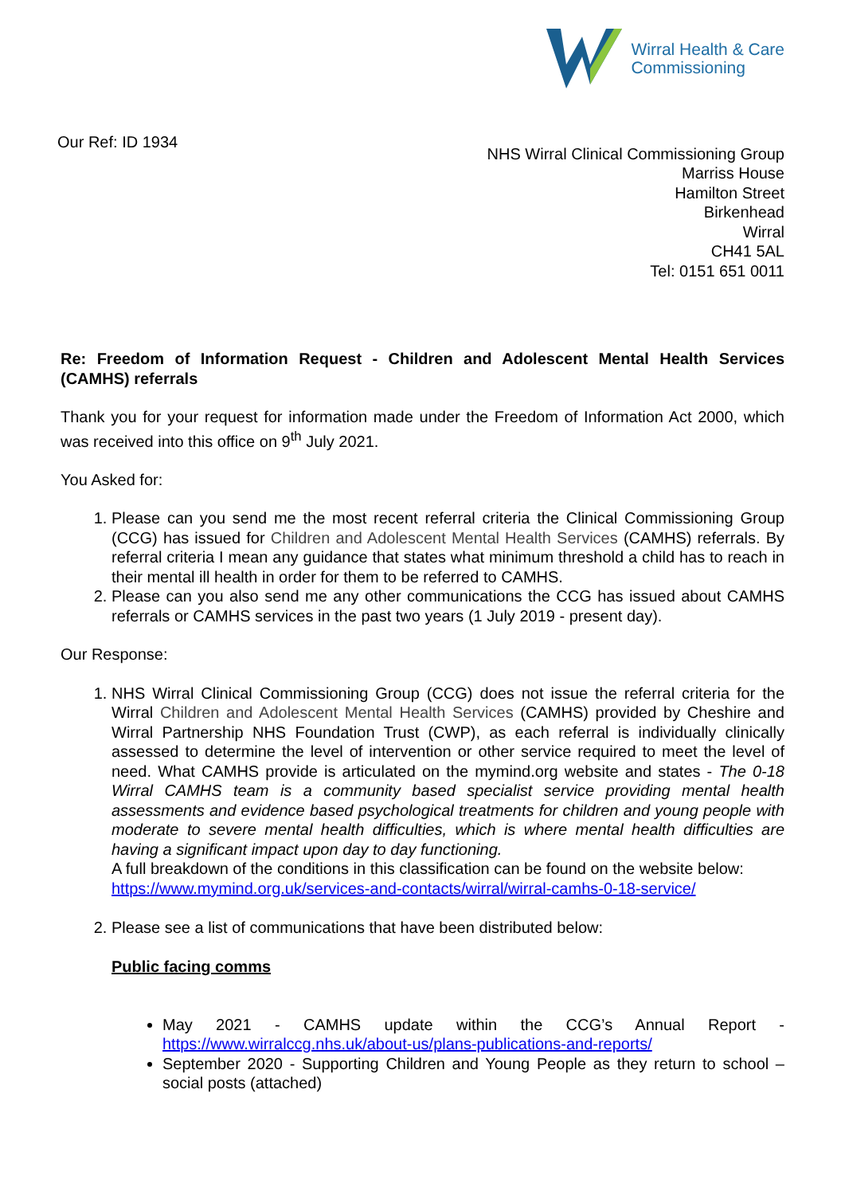Wirral Health & Care
Commissioning
Our Ref: ID 1934
NHS Wirral Clinical Commissioning Group
Marriss House
Hamilton Street
Birkenhead
Wirral
CH41 5AL
Tel: 0151 651 0011
Re: Freedom of Information Request - Children and Adolescent Mental Health Services (CAMHS) referrals
Thank you for your request for information made under the Freedom of Information Act 2000, which was received into this office on 9<sup>th</sup> July 2021.
You Asked for:
1. Please can you send me the most recent referral criteria the Clinical Commissioning Group (CCG) has issued for Children and Adolescent Mental Health Services (CAMHS) referrals. By referral criteria I mean any guidance that states what minimum threshold a child has to reach in their mental ill health in order for them to be referred to CAMHS.
2. Please can you also send me any other communications the CCG has issued about CAMHS referrals or CAMHS services in the past two years (1 July 2019 - present day).
Our Response:
1. NHS Wirral Clinical Commissioning Group (CCG) does not issue the referral criteria for the Wirral Children and Adolescent Mental Health Services (CAMHS) provided by Cheshire and Wirral Partnership NHS Foundation Trust (CWP), as each referral is individually clinically assessed to determine the level of intervention or other service required to meet the level of need. What CAMHS provide is articulated on the mymind.org website and states - The 0-18 Wirral CAMHS team is a community based specialist service providing mental health assessments and evidence based psychological treatments for children and young people with moderate to severe mental health difficulties, which is where mental health difficulties are having a significant impact upon day to day functioning.
A full breakdown of the conditions in this classification can be found on the website below:
https://www.mymind.org.uk/services-and-contacts/wirral/wirral-camhs-0-18-service/
2. Please see a list of communications that have been distributed below:
Public facing comms
May 2021 - CAMHS update within the CCG’s Annual Report - https://www.wirralccg.nhs.uk/about-us/plans-publications-and-reports/
September 2020 - Supporting Children and Young People as they return to school – social posts (attached)